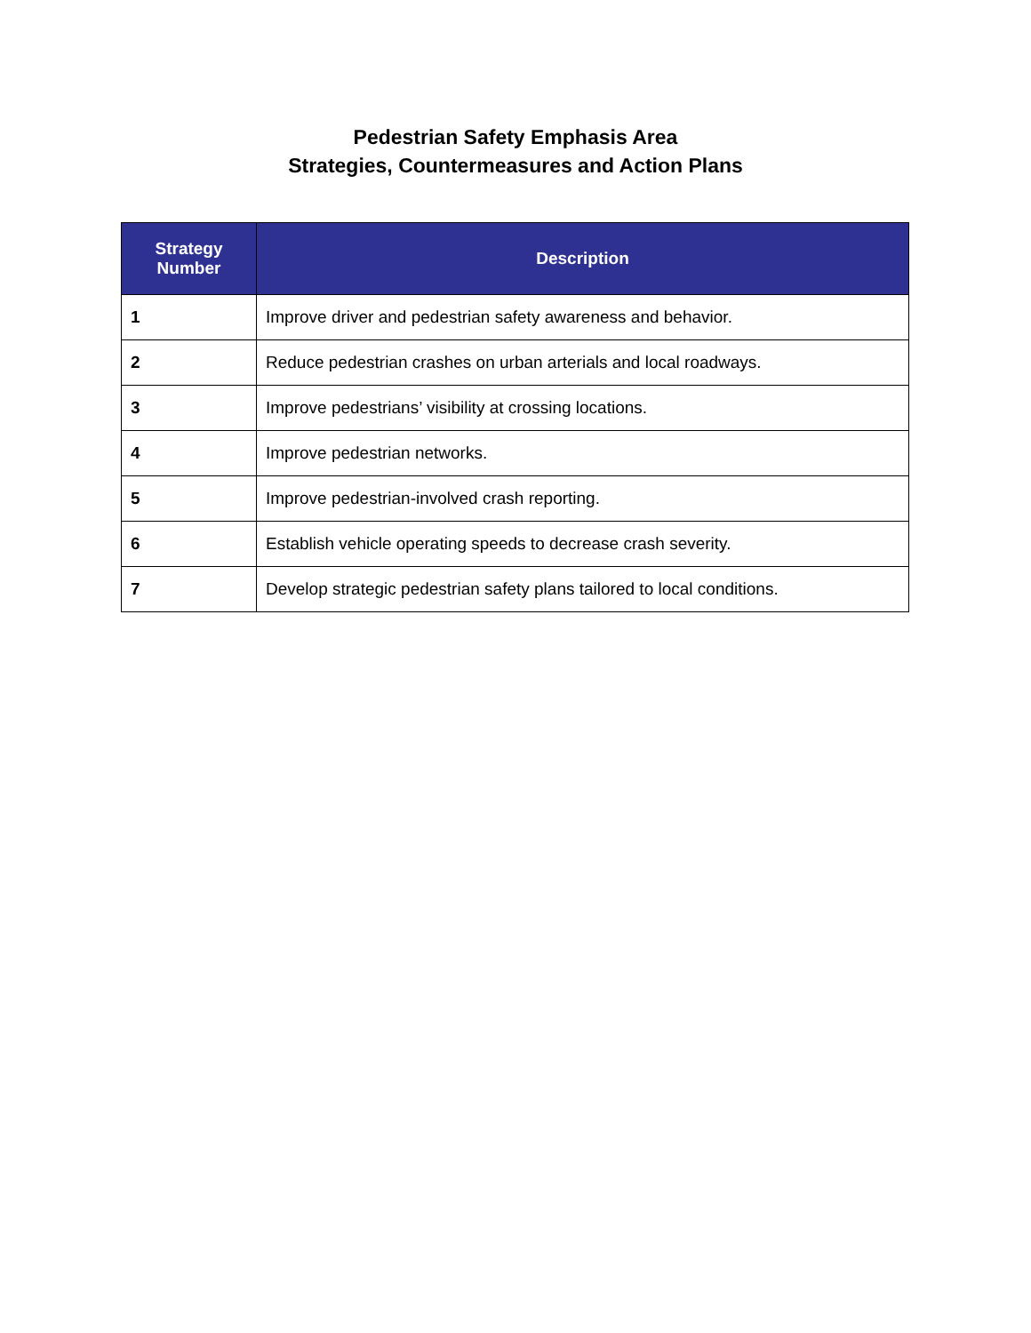Pedestrian Safety Emphasis Area
Strategies, Countermeasures and Action Plans
| Strategy Number | Description |
| --- | --- |
| 1 | Improve driver and pedestrian safety awareness and behavior. |
| 2 | Reduce pedestrian crashes on urban arterials and local roadways. |
| 3 | Improve pedestrians’ visibility at crossing locations. |
| 4 | Improve pedestrian networks. |
| 5 | Improve pedestrian-involved crash reporting. |
| 6 | Establish vehicle operating speeds to decrease crash severity. |
| 7 | Develop strategic pedestrian safety plans tailored to local conditions. |